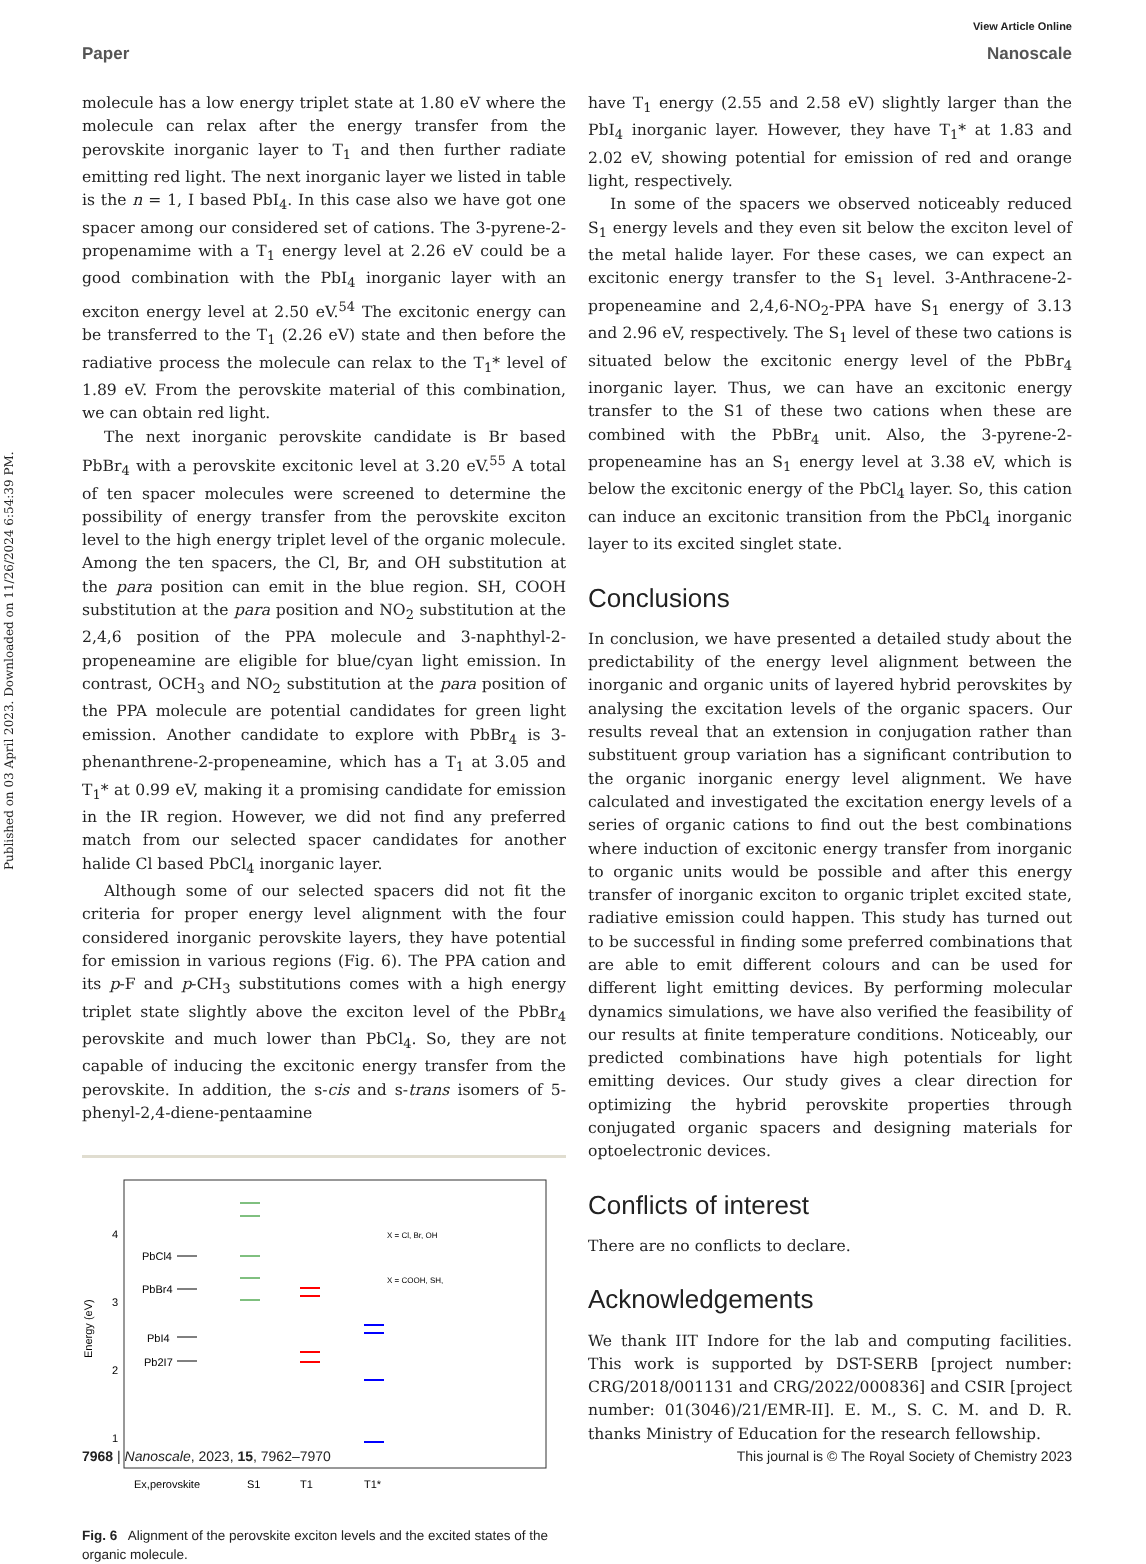View Article Online
Paper Nanoscale
Published on 03 April 2023. Downloaded on 11/26/2024 6:54:39 PM.
molecule has a low energy triplet state at 1.80 eV where the molecule can relax after the energy transfer from the perovskite inorganic layer to T<sub>1</sub> and then further radiate emitting red light. The next inorganic layer we listed in table is the n = 1, I based PbI<sub>4</sub>. In this case also we have got one spacer among our considered set of cations. The 3-pyrene-2-propenamime with a T<sub>1</sub> energy level at 2.26 eV could be a good combination with the PbI<sub>4</sub> inorganic layer with an exciton energy level at 2.50 eV.<sup>54</sup> The excitonic energy can be transferred to the T<sub>1</sub> (2.26 eV) state and then before the radiative process the molecule can relax to the T<sub>1</sub>* level of 1.89 eV. From the perovskite material of this combination, we can obtain red light.
The next inorganic perovskite candidate is Br based PbBr<sub>4</sub> with a perovskite excitonic level at 3.20 eV.<sup>55</sup> A total of ten spacer molecules were screened to determine the possibility of energy transfer from the perovskite exciton level to the high energy triplet level of the organic molecule. Among the ten spacers, the Cl, Br, and OH substitution at the para position can emit in the blue region. SH, COOH substitution at the para position and NO<sub>2</sub> substitution at the 2,4,6 position of the PPA molecule and 3-naphthyl-2-propeneamine are eligible for blue/cyan light emission. In contrast, OCH<sub>3</sub> and NO<sub>2</sub> substitution at the para position of the PPA molecule are potential candidates for green light emission. Another candidate to explore with PbBr<sub>4</sub> is 3-phenanthrene-2-propeneamine, which has a T<sub>1</sub> at 3.05 and T<sub>1</sub>* at 0.99 eV, making it a promising candidate for emission in the IR region. However, we did not find any preferred match from our selected spacer candidates for another halide Cl based PbCl<sub>4</sub> inorganic layer.
Although some of our selected spacers did not fit the criteria for proper energy level alignment with the four considered inorganic perovskite layers, they have potential for emission in various regions (Fig. 6). The PPA cation and its p-F and p-CH<sub>3</sub> substitutions comes with a high energy triplet state slightly above the exciton level of the PbBr<sub>4</sub> perovskite and much lower than PbCl<sub>4</sub>. So, they are not capable of inducing the excitonic energy transfer from the perovskite. In addition, the s-cis and s-trans isomers of 5-phenyl-2,4-diene-pentaamine
Energy (eV)
4
3
2
1
PbCl4
PbBr4
PbI4
Pb2I7
X = Cl, Br, OH
X = COOH, SH,
Ex,perovskite
S1
T1
T1*
Fig. 6 Alignment of the perovskite exciton levels and the excited states of the organic molecule.
have T<sub>1</sub> energy (2.55 and 2.58 eV) slightly larger than the PbI<sub>4</sub> inorganic layer. However, they have T<sub>1</sub>* at 1.83 and 2.02 eV, showing potential for emission of red and orange light, respectively.
In some of the spacers we observed noticeably reduced S<sub>1</sub> energy levels and they even sit below the exciton level of the metal halide layer. For these cases, we can expect an excitonic energy transfer to the S<sub>1</sub> level. 3-Anthracene-2-propeneamine and 2,4,6-NO<sub>2</sub>-PPA have S<sub>1</sub> energy of 3.13 and 2.96 eV, respectively. The S<sub>1</sub> level of these two cations is situated below the excitonic energy level of the PbBr<sub>4</sub> inorganic layer. Thus, we can have an excitonic energy transfer to the S1 of these two cations when these are combined with the PbBr<sub>4</sub> unit. Also, the 3-pyrene-2-propeneamine has an S<sub>1</sub> energy level at 3.38 eV, which is below the excitonic energy of the PbCl<sub>4</sub> layer. So, this cation can induce an excitonic transition from the PbCl<sub>4</sub> inorganic layer to its excited singlet state.
Conclusions
In conclusion, we have presented a detailed study about the predictability of the energy level alignment between the inorganic and organic units of layered hybrid perovskites by analysing the excitation levels of the organic spacers. Our results reveal that an extension in conjugation rather than substituent group variation has a significant contribution to the organic inorganic energy level alignment. We have calculated and investigated the excitation energy levels of a series of organic cations to find out the best combinations where induction of excitonic energy transfer from inorganic to organic units would be possible and after this energy transfer of inorganic exciton to organic triplet excited state, radiative emission could happen. This study has turned out to be successful in finding some preferred combinations that are able to emit different colours and can be used for different light emitting devices. By performing molecular dynamics simulations, we have also verified the feasibility of our results at finite temperature conditions. Noticeably, our predicted combinations have high potentials for light emitting devices. Our study gives a clear direction for optimizing the hybrid perovskite properties through conjugated organic spacers and designing materials for optoelectronic devices.
Conflicts of interest
There are no conflicts to declare.
Acknowledgements
We thank IIT Indore for the lab and computing facilities. This work is supported by DST-SERB [project number: CRG/2018/001131 and CRG/2022/000836] and CSIR [project number: 01(3046)/21/EMR-II]. E. M., S. C. M. and D. R. thanks Ministry of Education for the research fellowship.
7968 | Nanoscale, 2023, 15, 7962–7970 This journal is © The Royal Society of Chemistry 2023